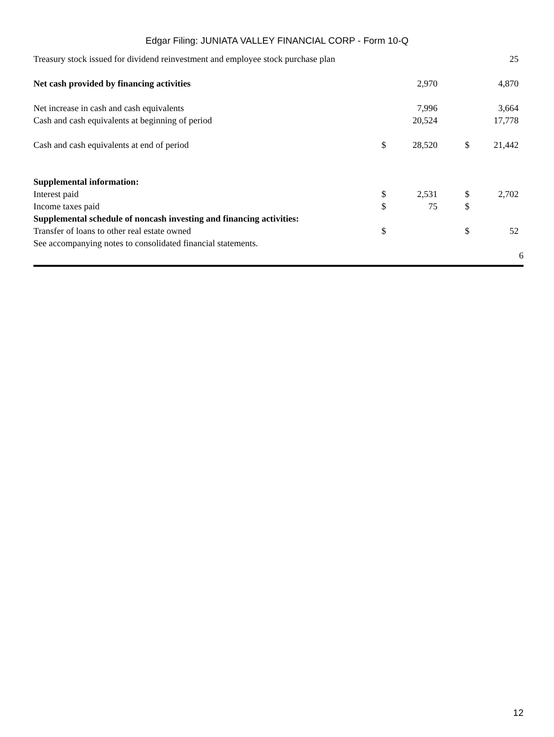Edgar Filing: JUNIATA VALLEY FINANCIAL CORP - Form 10-Q
| Treasury stock issued for dividend reinvestment and employee stock purchase plan | | | | 25 | |
| Net cash provided by financing activities | | 2,970 | | 4,870 | |
| Net increase in cash and cash equivalents | | 7,996 | | 3,664 | |
| Cash and cash equivalents at beginning of period | | 20,524 | | 17,778 | |
| Cash and cash equivalents at end of period | $ | 28,520 | $ | 21,442 | |
| Supplemental information: | | | | | |
| Interest paid | $ | 2,531 | $ | 2,702 | |
| Income taxes paid | $ | 75 | $ | | |
| Supplemental schedule of noncash investing and financing activities: | | | | | |
| Transfer of loans to other real estate owned | $ | | $ | 52 | |
| See accompanying notes to consolidated financial statements. | | | | | |
| 6 | | | | | |
12